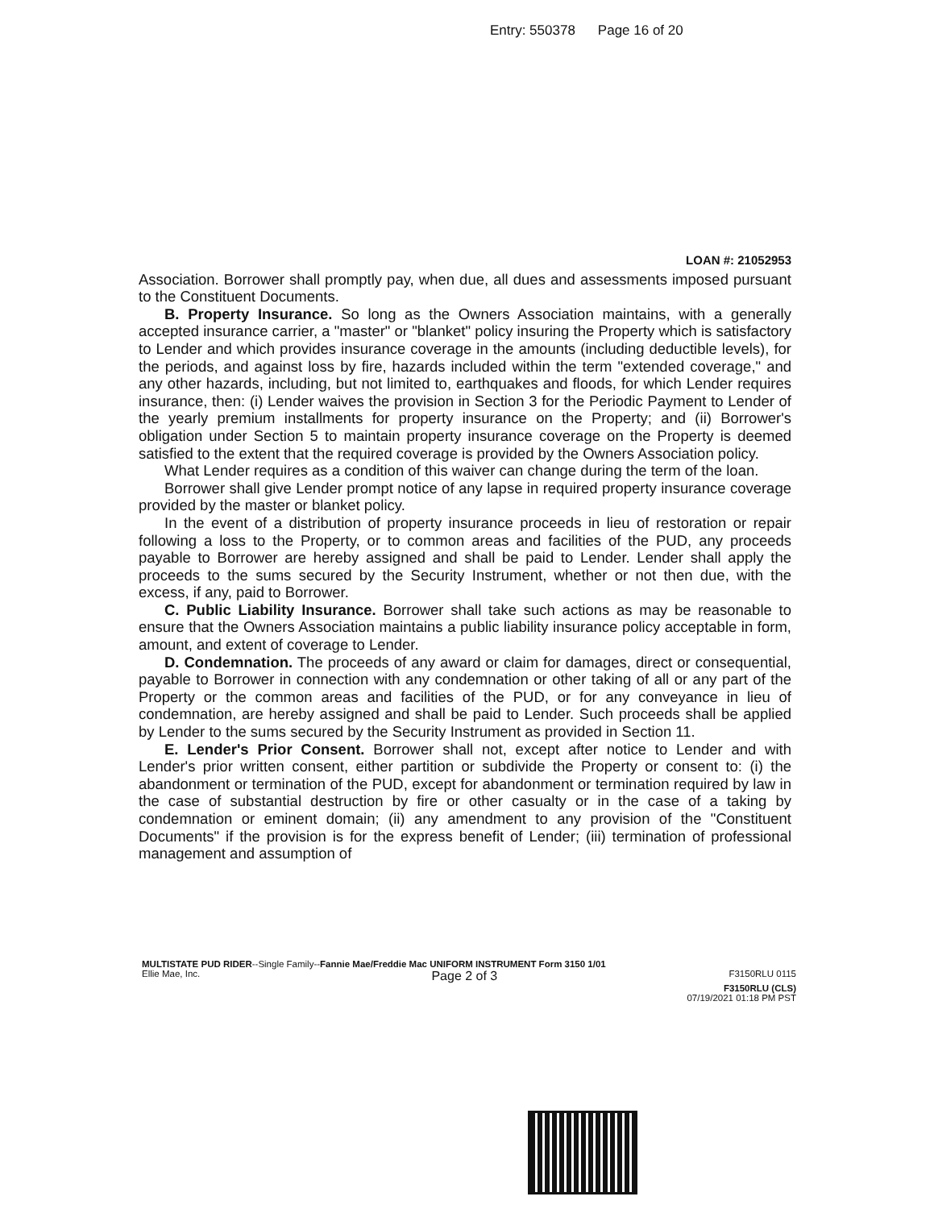Entry: 550378 Page 16 of 20
LOAN #: 21052953
Association. Borrower shall promptly pay, when due, all dues and assessments imposed pursuant to the Constituent Documents.
B. Property Insurance. So long as the Owners Association maintains, with a generally accepted insurance carrier, a "master" or "blanket" policy insuring the Property which is satisfactory to Lender and which provides insurance coverage in the amounts (including deductible levels), for the periods, and against loss by fire, hazards included within the term "extended coverage," and any other hazards, including, but not limited to, earthquakes and floods, for which Lender requires insurance, then: (i) Lender waives the provision in Section 3 for the Periodic Payment to Lender of the yearly premium installments for property insurance on the Property; and (ii) Borrower's obligation under Section 5 to maintain property insurance coverage on the Property is deemed satisfied to the extent that the required coverage is provided by the Owners Association policy.
What Lender requires as a condition of this waiver can change during the term of the loan.
Borrower shall give Lender prompt notice of any lapse in required property insurance coverage provided by the master or blanket policy.
In the event of a distribution of property insurance proceeds in lieu of restoration or repair following a loss to the Property, or to common areas and facilities of the PUD, any proceeds payable to Borrower are hereby assigned and shall be paid to Lender. Lender shall apply the proceeds to the sums secured by the Security Instrument, whether or not then due, with the excess, if any, paid to Borrower.
C. Public Liability Insurance. Borrower shall take such actions as may be reasonable to ensure that the Owners Association maintains a public liability insurance policy acceptable in form, amount, and extent of coverage to Lender.
D. Condemnation. The proceeds of any award or claim for damages, direct or consequential, payable to Borrower in connection with any condemnation or other taking of all or any part of the Property or the common areas and facilities of the PUD, or for any conveyance in lieu of condemnation, are hereby assigned and shall be paid to Lender. Such proceeds shall be applied by Lender to the sums secured by the Security Instrument as provided in Section 11.
E. Lender's Prior Consent. Borrower shall not, except after notice to Lender and with Lender's prior written consent, either partition or subdivide the Property or consent to: (i) the abandonment or termination of the PUD, except for abandonment or termination required by law in the case of substantial destruction by fire or other casualty or in the case of a taking by condemnation or eminent domain; (ii) any amendment to any provision of the "Constituent Documents" if the provision is for the express benefit of Lender; (iii) termination of professional management and assumption of
MULTISTATE PUD RIDER--Single Family--Fannie Mae/Freddie Mac UNIFORM INSTRUMENT Form 3150 1/01
Ellie Mae, Inc. Page 2 of 3 F3150RLU 0115
F3150RLU (CLS)
07/19/2021 01:18 PM PST